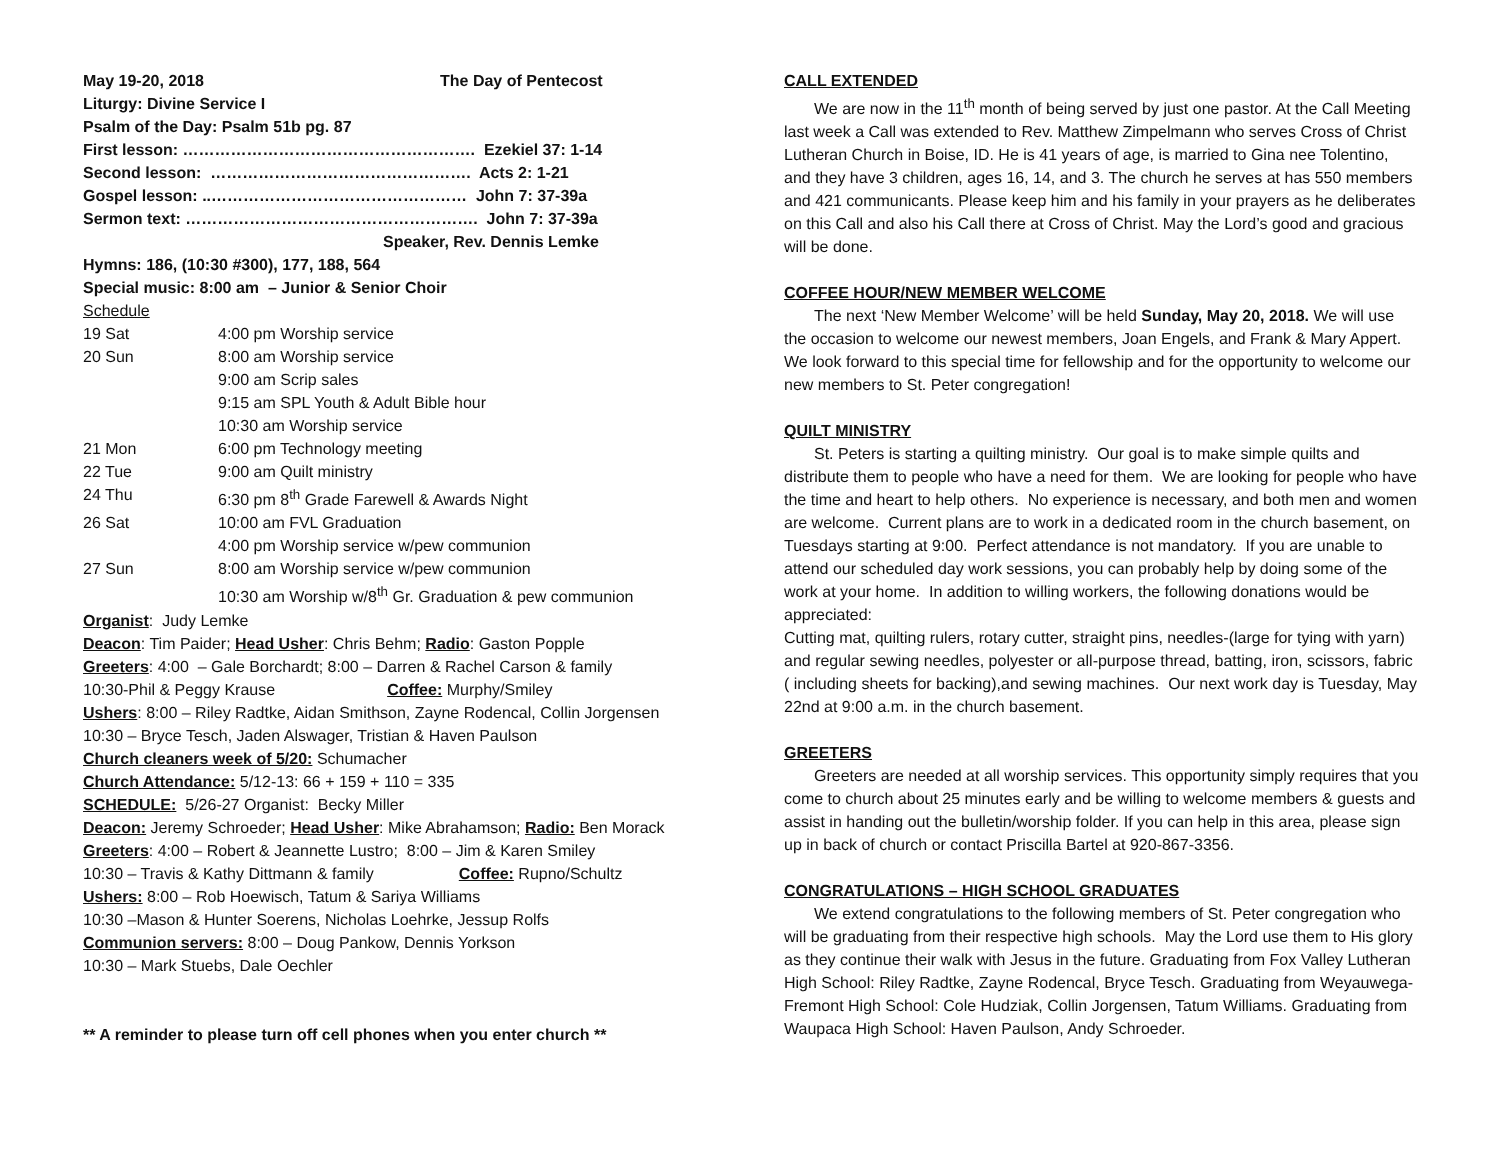May 19-20, 2018 The Day of Pentecost
Liturgy: Divine Service I
Psalm of the Day: Psalm 51b pg. 87
First lesson: ………………………………………………. Ezekiel 37: 1-14
Second lesson: …………………………………………. Acts 2: 1-21
Gospel lesson: ..………………………………………… John 7: 37-39a
Sermon text: ………………………………………………. John 7: 37-39a
Speaker, Rev. Dennis Lemke
Hymns: 186, (10:30 #300), 177, 188, 564
Special music: 8:00 am – Junior & Senior Choir
Schedule
| 19 Sat | 4:00 pm Worship service |
| 20 Sun | 8:00 am Worship service |
| | 9:00 am Scrip sales |
| | 9:15 am SPL Youth & Adult Bible hour |
| | 10:30 am Worship service |
| 21 Mon | 6:00 pm Technology meeting |
| 22 Tue | 9:00 am Quilt ministry |
| 24 Thu | 6:30 pm 8<sup>th</sup> Grade Farewell & Awards Night |
| 26 Sat | 10:00 am FVL Graduation |
| | 4:00 pm Worship service w/pew communion |
| 27 Sun | 8:00 am Worship service w/pew communion |
| | 10:30 am Worship w/8<sup>th</sup> Gr. Graduation & pew communion |
Organist: Judy Lemke
Deacon: Tim Paider; Head Usher: Chris Behm; Radio: Gaston Popple
Greeters: 4:00 – Gale Borchardt; 8:00 – Darren & Rachel Carson & family
10:30-Phil & Peggy Krause Coffee: Murphy/Smiley
Ushers: 8:00 – Riley Radtke, Aidan Smithson, Zayne Rodencal, Collin Jorgensen
10:30 – Bryce Tesch, Jaden Alswager, Tristian & Haven Paulson
Church cleaners week of 5/20: Schumacher
Church Attendance: 5/12-13: 66 + 159 + 110 = 335
SCHEDULE: 5/26-27 Organist: Becky Miller
Deacon: Jeremy Schroeder; Head Usher: Mike Abrahamson; Radio: Ben Morack
Greeters: 4:00 – Robert & Jeannette Lustro; 8:00 – Jim & Karen Smiley
10:30 – Travis & Kathy Dittmann & family Coffee: Rupno/Schultz
Ushers: 8:00 – Rob Hoewisch, Tatum & Sariya Williams
10:30 –Mason & Hunter Soerens, Nicholas Loehrke, Jessup Rolfs
Communion servers: 8:00 – Doug Pankow, Dennis Yorkson
10:30 – Mark Stuebs, Dale Oechler
** A reminder to please turn off cell phones when you enter church **
CALL EXTENDED
We are now in the 11<sup>th</sup> month of being served by just one pastor. At the Call Meeting last week a Call was extended to Rev. Matthew Zimpelmann who serves Cross of Christ Lutheran Church in Boise, ID. He is 41 years of age, is married to Gina nee Tolentino, and they have 3 children, ages 16, 14, and 3. The church he serves at has 550 members and 421 communicants. Please keep him and his family in your prayers as he deliberates on this Call and also his Call there at Cross of Christ. May the Lord’s good and gracious will be done.
COFFEE HOUR/NEW MEMBER WELCOME
The next ‘New Member Welcome’ will be held Sunday, May 20, 2018. We will use the occasion to welcome our newest members, Joan Engels, and Frank & Mary Appert. We look forward to this special time for fellowship and for the opportunity to welcome our new members to St. Peter congregation!
QUILT MINISTRY
St. Peters is starting a quilting ministry. Our goal is to make simple quilts and distribute them to people who have a need for them. We are looking for people who have the time and heart to help others. No experience is necessary, and both men and women are welcome. Current plans are to work in a dedicated room in the church basement, on Tuesdays starting at 9:00. Perfect attendance is not mandatory. If you are unable to attend our scheduled day work sessions, you can probably help by doing some of the work at your home. In addition to willing workers, the following donations would be appreciated:
Cutting mat, quilting rulers, rotary cutter, straight pins, needles-(large for tying with yarn) and regular sewing needles, polyester or all-purpose thread, batting, iron, scissors, fabric ( including sheets for backing),and sewing machines. Our next work day is Tuesday, May 22nd at 9:00 a.m. in the church basement.
GREETERS
Greeters are needed at all worship services. This opportunity simply requires that you come to church about 25 minutes early and be willing to welcome members & guests and assist in handing out the bulletin/worship folder. If you can help in this area, please sign up in back of church or contact Priscilla Bartel at 920-867-3356.
CONGRATULATIONS – HIGH SCHOOL GRADUATES
We extend congratulations to the following members of St. Peter congregation who will be graduating from their respective high schools. May the Lord use them to His glory as they continue their walk with Jesus in the future. Graduating from Fox Valley Lutheran High School: Riley Radtke, Zayne Rodencal, Bryce Tesch. Graduating from Weyauwega-Fremont High School: Cole Hudziak, Collin Jorgensen, Tatum Williams. Graduating from Waupaca High School: Haven Paulson, Andy Schroeder.